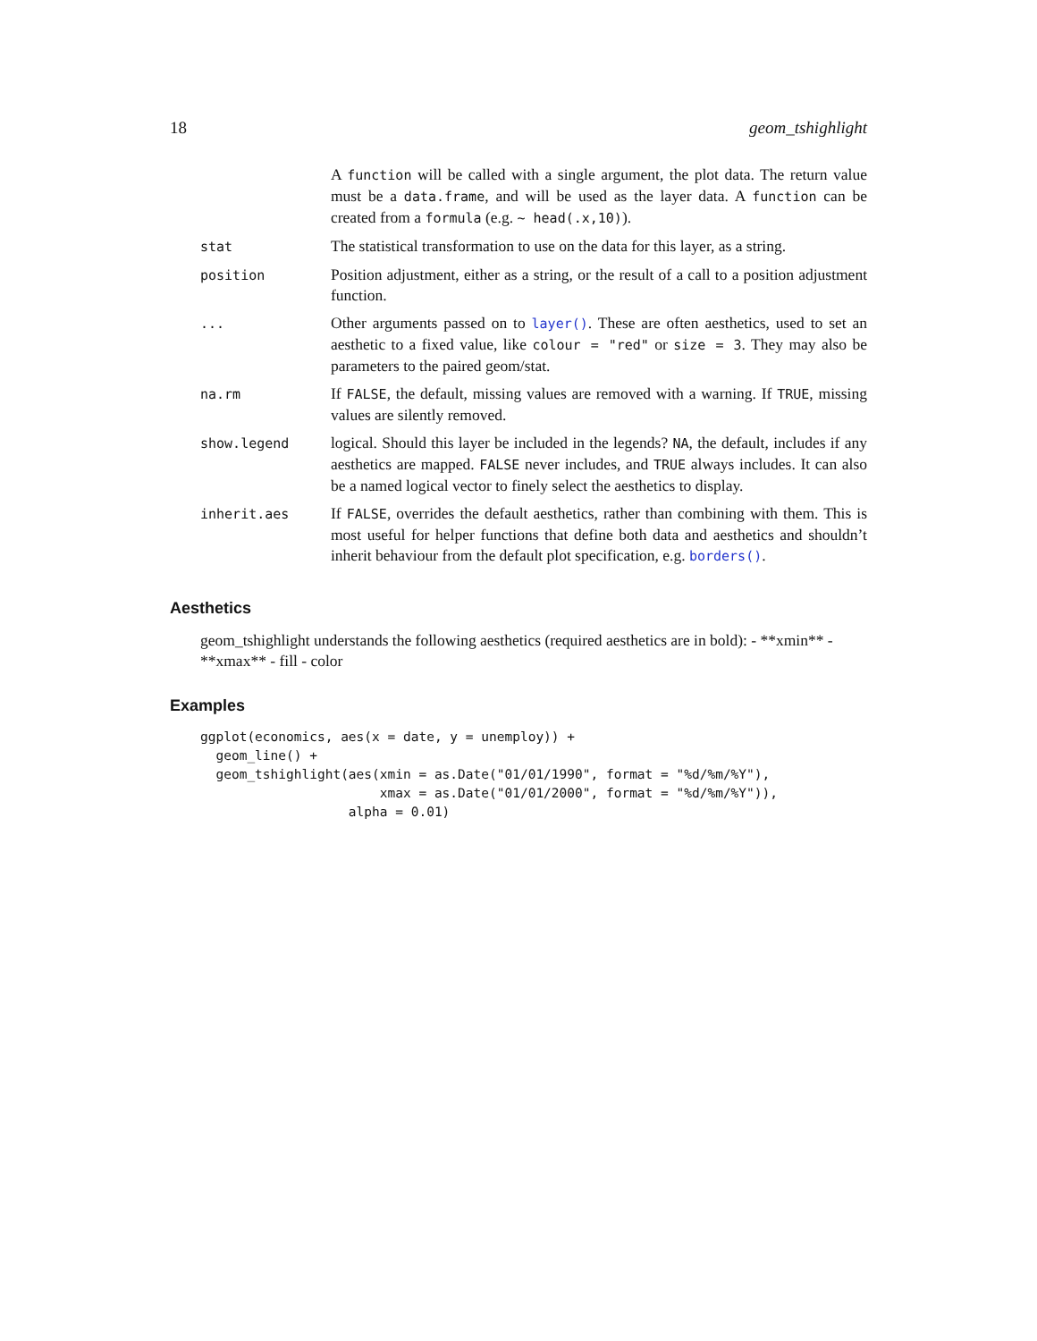18 geom_tshighlight
| | A function will be called with a single argument, the plot data. The return value must be a data.frame , and will be used as the layer data. A function can be created from a formula (e.g. ~ head(.x,10) ). |
| stat | The statistical transformation to use on the data for this layer, as a string. |
| position | Position adjustment, either as a string, or the result of a call to a position adjustment function. |
| ... | Other arguments passed on to layer() . These are often aesthetics, used to set an aesthetic to a fixed value, like colour = "red" or size = 3 . They may also be parameters to the paired geom/stat. |
| na.rm | If FALSE , the default, missing values are removed with a warning. If TRUE , missing values are silently removed. |
| show.legend | logical. Should this layer be included in the legends? NA , the default, includes if any aesthetics are mapped. FALSE never includes, and TRUE always includes. It can also be a named logical vector to finely select the aesthetics to display. |
| inherit.aes | If FALSE , overrides the default aesthetics, rather than combining with them. This is most useful for helper functions that define both data and aesthetics and shouldn’t inherit behaviour from the default plot specification, e.g. borders() . |
Aesthetics
geom_tshighlight understands the following aesthetics (required aesthetics are in bold): - **xmin** - **xmax** - fill - color
Examples
ggplot(economics, aes(x = date, y = unemploy)) +
  geom_line() +
  geom_tshighlight(aes(xmin = as.Date("01/01/1990", format = "%d/%m/%Y"),
                       xmax = as.Date("01/01/2000", format = "%d/%m/%Y")),
                   alpha = 0.01)